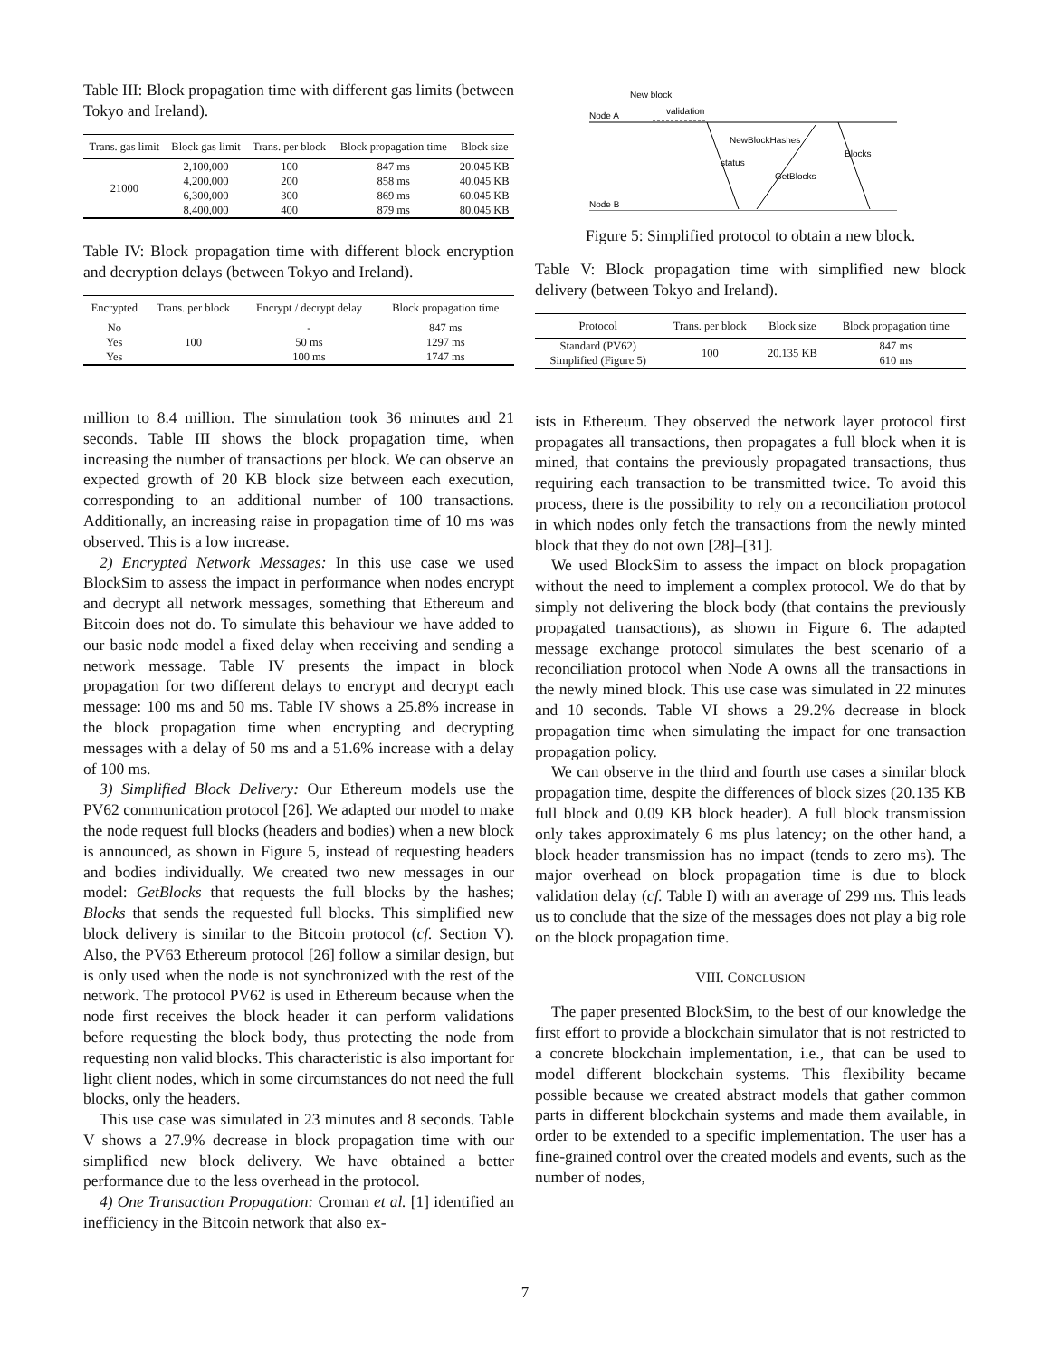Table III: Block propagation time with different gas limits (between Tokyo and Ireland).
| Trans. gas limit | Block gas limit | Trans. per block | Block propagation time | Block size |
| --- | --- | --- | --- | --- |
| 21000 | 2,100,000 | 100 | 847 ms | 20.045 KB |
| | 4,200,000 | 200 | 858 ms | 40.045 KB |
| | 6,300,000 | 300 | 869 ms | 60.045 KB |
| | 8,400,000 | 400 | 879 ms | 80.045 KB |
Table IV: Block propagation time with different block encryption and decryption delays (between Tokyo and Ireland).
| Encrypted | Trans. per block | Encrypt / decrypt delay | Block propagation time |
| --- | --- | --- | --- |
| No | 100 | - | 847 ms |
| Yes | | 50 ms | 1297 ms |
| Yes | | 100 ms | 1747 ms |
million to 8.4 million. The simulation took 36 minutes and 21 seconds. Table III shows the block propagation time, when increasing the number of transactions per block. We can observe an expected growth of 20 KB block size between each execution, corresponding to an additional number of 100 transactions. Additionally, an increasing raise in propagation time of 10 ms was observed. This is a low increase.
2) Encrypted Network Messages: In this use case we used BlockSim to assess the impact in performance when nodes encrypt and decrypt all network messages, something that Ethereum and Bitcoin does not do. To simulate this behaviour we have added to our basic node model a fixed delay when receiving and sending a network message. Table IV presents the impact in block propagation for two different delays to encrypt and decrypt each message: 100 ms and 50 ms. Table IV shows a 25.8% increase in the block propagation time when encrypting and decrypting messages with a delay of 50 ms and a 51.6% increase with a delay of 100 ms.
3) Simplified Block Delivery: Our Ethereum models use the PV62 communication protocol [26]. We adapted our model to make the node request full blocks (headers and bodies) when a new block is announced, as shown in Figure 5, instead of requesting headers and bodies individually. We created two new messages in our model: GetBlocks that requests the full blocks by the hashes; Blocks that sends the requested full blocks. This simplified new block delivery is similar to the Bitcoin protocol (cf. Section V). Also, the PV63 Ethereum protocol [26] follow a similar design, but is only used when the node is not synchronized with the rest of the network. The protocol PV62 is used in Ethereum because when the node first receives the block header it can perform validations before requesting the block body, thus protecting the node from requesting non valid blocks. This characteristic is also important for light client nodes, which in some circumstances do not need the full blocks, only the headers.
This use case was simulated in 23 minutes and 8 seconds. Table V shows a 27.9% decrease in block propagation time with our simplified new block delivery. We have obtained a better performance due to the less overhead in the protocol.
4) One Transaction Propagation: Croman et al. [1] identified an inefficiency in the Bitcoin network that also ex-
New block
Node A
validation
Node B
GetBlocks
Blocks
NewBlockHashes
status
Figure 5: Simplified protocol to obtain a new block.
Table V: Block propagation time with simplified new block delivery (between Tokyo and Ireland).
| Protocol | Trans. per block | Block size | Block propagation time |
| --- | --- | --- | --- |
| Standard (PV62) | 100 | 20.135 KB | 847 ms |
| Simplified (Figure 5) | | | 610 ms |
ists in Ethereum. They observed the network layer protocol first propagates all transactions, then propagates a full block when it is mined, that contains the previously propagated transactions, thus requiring each transaction to be transmitted twice. To avoid this process, there is the possibility to rely on a reconciliation protocol in which nodes only fetch the transactions from the newly minted block that they do not own [28]–[31].
We used BlockSim to assess the impact on block propagation without the need to implement a complex protocol. We do that by simply not delivering the block body (that contains the previously propagated transactions), as shown in Figure 6. The adapted message exchange protocol simulates the best scenario of a reconciliation protocol when Node A owns all the transactions in the newly mined block. This use case was simulated in 22 minutes and 10 seconds. Table VI shows a 29.2% decrease in block propagation time when simulating the impact for one transaction propagation policy.
We can observe in the third and fourth use cases a similar block propagation time, despite the differences of block sizes (20.135 KB full block and 0.09 KB block header). A full block transmission only takes approximately 6 ms plus latency; on the other hand, a block header transmission has no impact (tends to zero ms). The major overhead on block propagation time is due to block validation delay (cf. Table I) with an average of 299 ms. This leads us to conclude that the size of the messages does not play a big role on the block propagation time.
VIII. CONCLUSION
The paper presented BlockSim, to the best of our knowledge the first effort to provide a blockchain simulator that is not restricted to a concrete blockchain implementation, i.e., that can be used to model different blockchain systems. This flexibility became possible because we created abstract models that gather common parts in different blockchain systems and made them available, in order to be extended to a specific implementation. The user has a fine-grained control over the created models and events, such as the number of nodes,
7